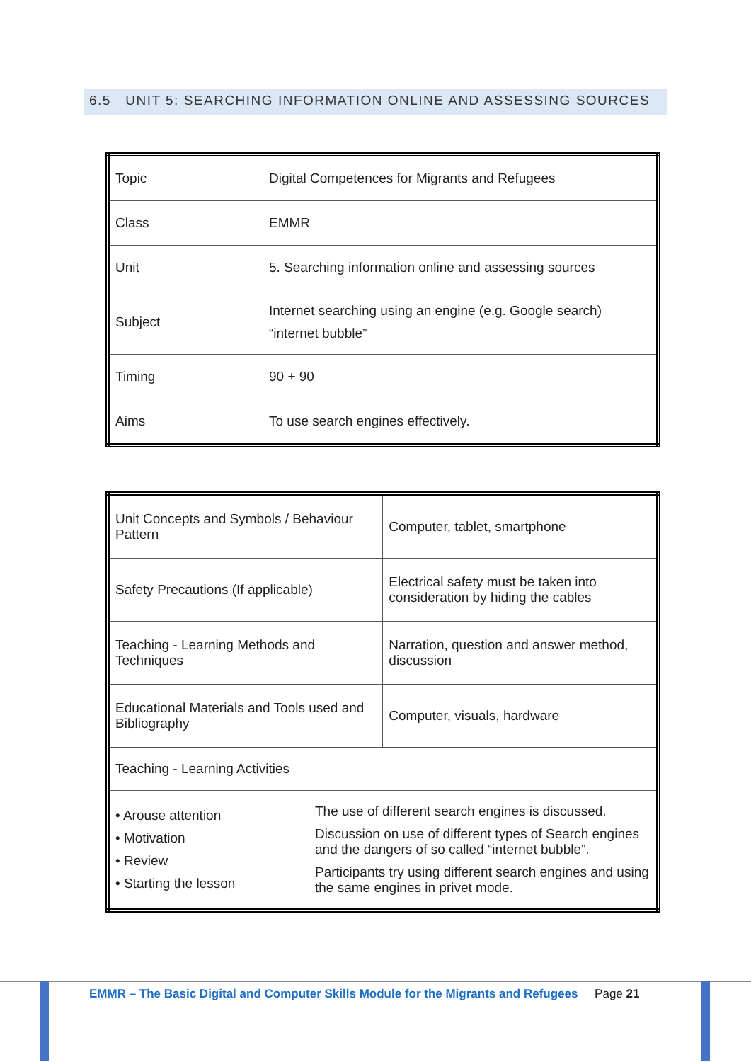6.5 UNIT 5: SEARCHING INFORMATION ONLINE AND ASSESSING SOURCES
| Topic | Digital Competences for Migrants and Refugees |
| Class | EMMR |
| Unit | 5. Searching information online and assessing sources |
| Subject | Internet searching using an engine (e.g. Google search) “internet bubble” |
| Timing | 90 + 90 |
| Aims | To use search engines effectively. |
| Unit Concepts and Symbols / Behaviour Pattern | | Computer, tablet, smartphone |
| Safety Precautions (If applicable) | | Electrical safety must be taken into consideration by hiding the cables |
| Teaching - Learning Methods and Techniques | | Narration, question and answer method, discussion |
| Educational Materials and Tools used and Bibliography | | Computer, visuals, hardware |
| Teaching - Learning Activities | | |
| • Arouse attention • Motivation • Review • Starting the lesson | The use of different search engines is discussed. Discussion on use of different types of Search engines and the dangers of so called “internet bubble”. Participants try using different search engines and using the same engines in privet mode. | |
EMMR – The Basic Digital and Computer Skills Module for the Migrants and Refugees Page 21